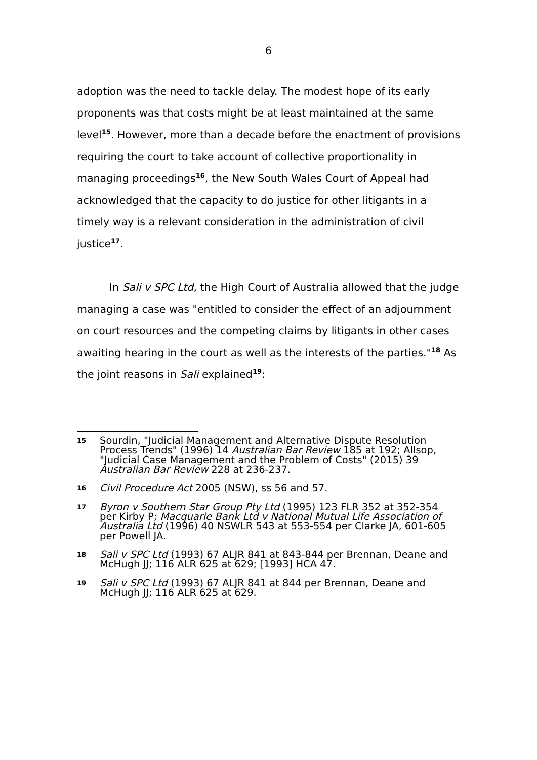6
adoption was the need to tackle delay. The modest hope of its early proponents was that costs might be at least maintained at the same level<sup>15</sup>. However, more than a decade before the enactment of provisions requiring the court to take account of collective proportionality in managing proceedings<sup>16</sup>, the New South Wales Court of Appeal had acknowledged that the capacity to do justice for other litigants in a timely way is a relevant consideration in the administration of civil justice<sup>17</sup>.
In Sali v SPC Ltd, the High Court of Australia allowed that the judge managing a case was "entitled to consider the effect of an adjournment on court resources and the competing claims by litigants in other cases awaiting hearing in the court as well as the interests of the parties."<sup>18</sup> As the joint reasons in Sali explained<sup>19</sup>:
15 Sourdin, "Judicial Management and Alternative Dispute Resolution Process Trends" (1996) 14 Australian Bar Review 185 at 192; Allsop, "Judicial Case Management and the Problem of Costs" (2015) 39 Australian Bar Review 228 at 236-237.
16 Civil Procedure Act 2005 (NSW), ss 56 and 57.
17 Byron v Southern Star Group Pty Ltd (1995) 123 FLR 352 at 352-354 per Kirby P; Macquarie Bank Ltd v National Mutual Life Association of Australia Ltd (1996) 40 NSWLR 543 at 553-554 per Clarke JA, 601-605 per Powell JA.
18 Sali v SPC Ltd (1993) 67 ALJR 841 at 843-844 per Brennan, Deane and McHugh JJ; 116 ALR 625 at 629; [1993] HCA 47.
19 Sali v SPC Ltd (1993) 67 ALJR 841 at 844 per Brennan, Deane and McHugh JJ; 116 ALR 625 at 629.